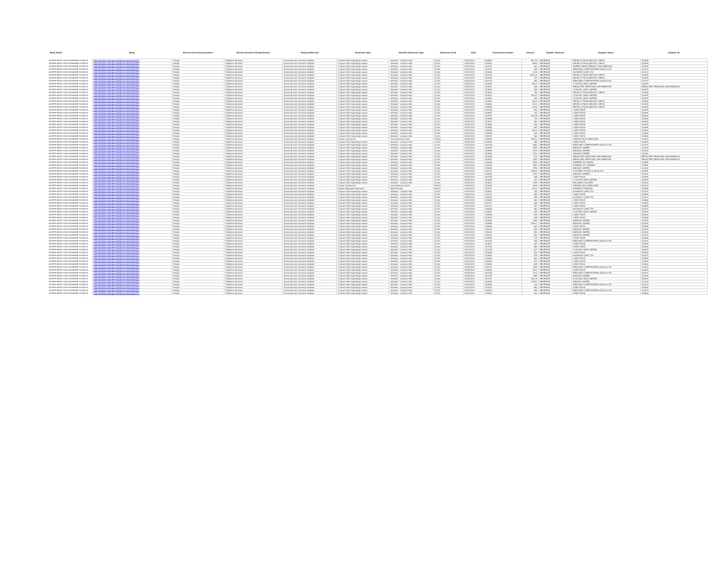| Body Name | Body | Service Area Catergorisation | Service Division Catergorisation | Responsible Unit | Expenses Type | Detailed Expenses Type | Expenses Code | Date | Transaction Number | Amount | Capital / Revenue | Supplier Name | Supplier ID |
| --- | --- | --- | --- | --- | --- | --- | --- | --- | --- | --- | --- | --- | --- |
| NORTH EAST LINCOLNSHIRE COUNCIL | http://statistics.data.gov.uk/id/local-authority/00FC | People | Childrens Services | School Access Governor Student | Contract Hire-Operating Leases | Vehicles - Contract Hire | JC101 | 11/02/2014 | 314620 | 657.75 | REVENUE | REVELLS TAXIS (ED/SOC SERV) | 100939 |
| NORTH EAST LINCOLNSHIRE COUNCIL | http://statistics.data.gov.uk/id/local-authority/00FC | People | Childrens Services | School Access Governor Student | Contract Hire-Operating Leases | Vehicles - Contract Hire | JC101 | 11/02/2014 | 314621 | 468.8 | REVENUE | REVELLS TAXIS (ED/SOC SERV) | 100939 |
| NORTH EAST LINCOLNSHIRE COUNCIL | http://statistics.data.gov.uk/id/local-authority/00FC | People | Childrens Services | School Access Governor Student | Contract Hire-Operating Leases | Vehicles - Contract Hire | JC101 | 11/02/2014 | 314727 | 941 | REVENUE | WHEELCHAIR FRIENDLY TAXI SERVICE | 101915 |
| NORTH EAST LINCOLNSHIRE COUNCIL | http://statistics.data.gov.uk/id/local-authority/00FC | People | Childrens Services | School Access Governor Student | Contract Hire-Operating Leases | Vehicles - Contract Hire | JC101 | 11/02/2014 | 314730 | 918 | REVENUE | MINICABS CLEETHORPES (LINCS) LTD | 102124 |
| NORTH EAST LINCOLNSHIRE COUNCIL | http://statistics.data.gov.uk/id/local-authority/00FC | People | Childrens Services | School Access Governor Student | Contract Hire-Operating Leases | Vehicles - Contract Hire | JC101 | 11/02/2014 | 314604 | 1018 | REVENUE | AA RADIO CARS LTD | 101222 |
| NORTH EAST LINCOLNSHIRE COUNCIL | http://statistics.data.gov.uk/id/local-authority/00FC | People | Childrens Services | School Access Governor Student | Contract Hire-Operating Leases | Vehicles - Contract Hire | JC101 | 11/02/2014 | 314728 | 1025.24 | REVENUE | REVELLS TAXIS (ED/SOC SERV) | 100939 |
| NORTH EAST LINCOLNSHIRE COUNCIL | http://statistics.data.gov.uk/id/local-authority/00FC | People | Childrens Services | School Access Governor Student | Contract Hire-Operating Leases | Vehicles - Contract Hire | JC101 | 11/02/2014 | 314624 | 443 | REVENUE | REVELLS TAXIS (ED/SOC SERV) | 100939 |
| NORTH EAST LINCOLNSHIRE COUNCIL | http://statistics.data.gov.uk/id/local-authority/00FC | People | Childrens Services | School Access Governor Student | Contract Hire-Operating Leases | Vehicles - Contract Hire | JC101 | 11/02/2014 | 314737 | 360 | REVENUE | MINICABS CLEETHORPES (LINCS) LTD | 102124 |
| NORTH EAST LINCOLNSHIRE COUNCIL | http://statistics.data.gov.uk/id/local-authority/00FC | People | Childrens Services | School Access Governor Student | Contract Hire-Operating Leases | Vehicles - Contract Hire | JC101 | 11/10/2014 | 314615 | 280.3 | REVENUE | COXONS CARS LIMITED | 100578 |
| NORTH EAST LINCOLNSHIRE COUNCIL | http://statistics.data.gov.uk/id/local-authority/00FC | People | Childrens Services | School Access Governor Student | Contract Hire-Operating Leases | Vehicles - Contract Hire | JC101 | 11/18/2014 | 316927 | 544 | REVENUE | REDACTED PERSONAL INFORMATION | REDACTED PERSONAL INFORMATION |
| NORTH EAST LINCOLNSHIRE COUNCIL | http://statistics.data.gov.uk/id/local-authority/00FC | People | Childrens Services | School Access Governor Student | Contract Hire-Operating Leases | Vehicles - Contract Hire | JC101 | 11/02/2014 | 314607 | 459 | REVENUE | COXONS CARS LIMITED | 100578 |
| NORTH EAST LINCOLNSHIRE COUNCIL | http://statistics.data.gov.uk/id/local-authority/00FC | People | Childrens Services | School Access Governor Student | Contract Hire-Operating Leases | Vehicles - Contract Hire | JC101 | 11/02/2014 | 314619 | 756 | REVENUE | REVELLS TAXIS (ED/SOC SERV) | 100939 |
| NORTH EAST LINCOLNSHIRE COUNCIL | http://statistics.data.gov.uk/id/local-authority/00FC | People | Childrens Services | School Access Governor Student | Contract Hire-Operating Leases | Vehicles - Contract Hire | JC101 | 11/11/2014 | 314671 | 304.52 | REVENUE | COXONS CARS LIMITED | 100578 |
| NORTH EAST LINCOLNSHIRE COUNCIL | http://statistics.data.gov.uk/id/local-authority/00FC | People | Childrens Services | School Access Governor Student | Contract Hire-Operating Leases | Vehicles - Contract Hire | JC101 | 11/02/2014 | 314661 | 306 | REVENUE | COXONS CARS LIMITED | 100578 |
| NORTH EAST LINCOLNSHIRE COUNCIL | http://statistics.data.gov.uk/id/local-authority/00FC | People | Childrens Services | School Access Governor Student | Contract Hire-Operating Leases | Vehicles - Contract Hire | JC101 | 11/02/2014 | 314623 | 262.8 | REVENUE | REVELLS TAXIS (ED/SOC SERV) | 100939 |
| NORTH EAST LINCOLNSHIRE COUNCIL | http://statistics.data.gov.uk/id/local-authority/00FC | People | Childrens Services | School Access Governor Student | Contract Hire-Operating Leases | Vehicles - Contract Hire | JC101 | 11/10/2014 | 315551 | 419.4 | REVENUE | REVELLS TAXIS (ED/SOC SERV) | 100939 |
| NORTH EAST LINCOLNSHIRE COUNCIL | http://statistics.data.gov.uk/id/local-authority/00FC | People | Childrens Services | School Access Governor Student | Contract Hire-Operating Leases | Vehicles - Contract Hire | JC101 | 11/10/2014 | 315548 | 478.8 | REVENUE | REVELLS TAXIS (ED/SOC SERV) | 100939 |
| NORTH EAST LINCOLNSHIRE COUNCIL | http://statistics.data.gov.uk/id/local-authority/00FC | People | Childrens Services | School Access Governor Student | Contract Hire-Operating Leases | Vehicles - Contract Hire | JC101 | 11/02/2014 | 314766 | 540 | REVENUE | LINKS TAXIS | 100546 |
| NORTH EAST LINCOLNSHIRE COUNCIL | http://statistics.data.gov.uk/id/local-authority/00FC | People | Childrens Services | School Access Governor Student | Contract Hire-Operating Leases | Vehicles - Contract Hire | JC101 | 11/12/2014 | 315587 | 270 | REVENUE | LINKS TAXIS | 100546 |
| NORTH EAST LINCOLNSHIRE COUNCIL | http://statistics.data.gov.uk/id/local-authority/00FC | People | Childrens Services | School Access Governor Student | Contract Hire-Operating Leases | Vehicles - Contract Hire | JC101 | 11/02/2014 | 314974 | 261.36 | REVENUE | LINKS TAXIS | 100546 |
| NORTH EAST LINCOLNSHIRE COUNCIL | http://statistics.data.gov.uk/id/local-authority/00FC | People | Childrens Services | School Access Governor Student | Contract Hire-Operating Leases | Vehicles - Contract Hire | JC101 | 11/02/2014 | 314608 | 720 | REVENUE | LINKS TAXIS | 100546 |
| NORTH EAST LINCOLNSHIRE COUNCIL | http://statistics.data.gov.uk/id/local-authority/00FC | People | Childrens Services | School Access Governor Student | Contract Hire-Operating Leases | Vehicles - Contract Hire | JC101 | 11/02/2014 | 314972 | 360 | REVENUE | LINKS TAXIS | 100546 |
| NORTH EAST LINCOLNSHIRE COUNCIL | http://statistics.data.gov.uk/id/local-authority/00FC | People | Childrens Services | School Access Governor Student | Contract Hire-Operating Leases | Vehicles - Contract Hire | JC101 | 11/02/2014 | 314663 | 616 | REVENUE | LINKS TAXIS | 100546 |
| NORTH EAST LINCOLNSHIRE COUNCIL | http://statistics.data.gov.uk/id/local-authority/00FC | People | Childrens Services | School Access Governor Student | Contract Hire-Operating Leases | Vehicles - Contract Hire | JC101 | 11/02/2014 | 314681 | 640 | REVENUE | LINKS TAXIS | 100546 |
| NORTH EAST LINCOLNSHIRE COUNCIL | http://statistics.data.gov.uk/id/local-authority/00FC | People | Childrens Services | School Access Governor Student | Contract Hire-Operating Leases | Vehicles - Contract Hire | JC101 | 11/10/2014 | 315583 | 262.5 | REVENUE | LINKS TAXIS | 100546 |
| NORTH EAST LINCOLNSHIRE COUNCIL | http://statistics.data.gov.uk/id/local-authority/00FC | People | Childrens Services | School Access Governor Student | Contract Hire-Operating Leases | Vehicles - Contract Hire | JC101 | 11/20/2014 | 318158 | 576 | REVENUE | LINKS TAXIS | 100546 |
| NORTH EAST LINCOLNSHIRE COUNCIL | http://statistics.data.gov.uk/id/local-authority/00FC | People | Childrens Services | School Access Governor Student | Contract Hire-Operating Leases | Vehicles - Contract Hire | JC101 | 11/20/2014 | 318157 | 560 | REVENUE | LINKS TAXIS | 100546 |
| NORTH EAST LINCOLNSHIRE COUNCIL | http://statistics.data.gov.uk/id/local-authority/00FC | People | Childrens Services | School Access Governor Student | Private Contractors | Concessionary Fares | PH104 | 11/18/2014 | 316925 | 1529.2 | REVENUE | STAGECOACH SERVICES | 101404 |
| NORTH EAST LINCOLNSHIRE COUNCIL | http://statistics.data.gov.uk/id/local-authority/00FC | People | Childrens Services | School Access Governor Student | Contract Hire-Operating Leases | Vehicles - Contract Hire | JC101 | 11/02/2014 | 314609 | 465 | REVENUE | LINKS TAXIS | 100546 |
| NORTH EAST LINCOLNSHIRE COUNCIL | http://statistics.data.gov.uk/id/local-authority/00FC | People | Childrens Services | School Access Governor Student | Contract Hire-Operating Leases | Vehicles - Contract Hire | JC101 | 11/02/2014 | 314736 | 1080 | REVENUE | MINICABS CLEETHORPES (LINCS) LTD | 102124 |
| NORTH EAST LINCOLNSHIRE COUNCIL | http://statistics.data.gov.uk/id/local-authority/00FC | People | Childrens Services | School Access Governor Student | Contract Hire-Operating Leases | Vehicles - Contract Hire | JC101 | 11/14/2014 | 316900 | 1890 | REVENUE | AMVALE LIMITED | 101030 |
| NORTH EAST LINCOLNSHIRE COUNCIL | http://statistics.data.gov.uk/id/local-authority/00FC | People | Childrens Services | School Access Governor Student | Contract Hire-Operating Leases | Vehicles - Contract Hire | JC101 | 11/14/2014 | 316899 | 2070 | REVENUE | AMVALE LIMITED | 101030 |
| NORTH EAST LINCOLNSHIRE COUNCIL | http://statistics.data.gov.uk/id/local-authority/00FC | People | Childrens Services | School Access Governor Student | Contract Hire-Operating Leases | Vehicles - Contract Hire | JC101 | 11/14/2014 | 316885 | 2070 | REVENUE | AMVALE LIMITED | 101030 |
| NORTH EAST LINCOLNSHIRE COUNCIL | http://statistics.data.gov.uk/id/local-authority/00FC | People | Childrens Services | School Access Governor Student | Contract Hire-Operating Leases | Vehicles - Contract Hire | JC101 | 11/02/2014 | 314628 | 510 | REVENUE | REDACTED PERSONAL INFORMATION | REDACTED PERSONAL INFORMATION |
| NORTH EAST LINCOLNSHIRE COUNCIL | http://statistics.data.gov.uk/id/local-authority/00FC | People | Childrens Services | School Access Governor Student | Contract Hire-Operating Leases | Vehicles - Contract Hire | JC101 | 11/02/2014 | 314607 | 1260 | REVENUE | REDACTED PERSONAL INFORMATION | REDACTED PERSONAL INFORMATION |
| NORTH EAST LINCOLNSHIRE COUNCIL | http://statistics.data.gov.uk/id/local-authority/00FC | People | Childrens Services | School Access Governor Student | Contract Hire-Operating Leases | Vehicles - Contract Hire | JC101 | 11/11/2014 | 315505 | 2826 | REVENUE | SHERWOOD TRAVEL | 100868 |
| NORTH EAST LINCOLNSHIRE COUNCIL | http://statistics.data.gov.uk/id/local-authority/00FC | People | Childrens Services | School Access Governor Student | Contract Hire-Operating Leases | Vehicles - Contract Hire | JC101 | 11/02/2014 | 314738 | 2862 | REVENUE | FISHERS OF GRIMSBY | 111865 |
| NORTH EAST LINCOLNSHIRE COUNCIL | http://statistics.data.gov.uk/id/local-authority/00FC | People | Childrens Services | School Access Governor Student | Contract Hire-Operating Leases | Vehicles - Contract Hire | JC101 | 11/14/2014 | 316935 | 2790 | REVENUE | AMVALE LIMITED | 101030 |
| NORTH EAST LINCOLNSHIRE COUNCIL | http://statistics.data.gov.uk/id/local-authority/00FC | People | Childrens Services | School Access Governor Student | Contract Hire-Operating Leases | Vehicles - Contract Hire | JC101 | 11/02/2014 | 314741 | 2835.9 | REVENUE | COOPERS TOURS (LINCS) LTD | 111878 |
| NORTH EAST LINCOLNSHIRE COUNCIL | http://statistics.data.gov.uk/id/local-authority/00FC | People | Childrens Services | School Access Governor Student | Contract Hire-Operating Leases | Vehicles - Contract Hire | JC101 | 11/14/2014 | 316932 | 2790 | REVENUE | AMVALE LIMITED | 101030 |
| NORTH EAST LINCOLNSHIRE COUNCIL | http://statistics.data.gov.uk/id/local-authority/00FC | People | Childrens Services | School Access Governor Student | Contract Hire-Operating Leases | Vehicles - Contract Hire | JC101 | 11/02/2014 | 314769 | 468 | REVENUE | LINKS TAXIS | 100546 |
| NORTH EAST LINCOLNSHIRE COUNCIL | http://statistics.data.gov.uk/id/local-authority/00FC | People | Childrens Services | School Access Governor Student | Contract Hire-Operating Leases | Vehicles - Contract Hire | JC101 | 11/02/2014 | 314662 | 297 | REVENUE | COXONS CARS LIMITED | 100578 |
| NORTH EAST LINCOLNSHIRE COUNCIL | http://statistics.data.gov.uk/id/local-authority/00FC | People | Childrens Services | School Access Governor Student | Contract Hire-Operating Leases | Vehicles - Contract Hire | JC101 | 11/02/2014 | 314612 | 2208 | REVENUE | MILLMAN COACHES | 100700 |
| NORTH EAST LINCOLNSHIRE COUNCIL | http://statistics.data.gov.uk/id/local-authority/00FC | People | Childrens Services | School Access Governor Student | Private Contractors | Concessionary Fares | PH104 | 11/18/2014 | 316925 | 1543 | REVENUE | STAGECOACH SERVICES | 101404 |
| NORTH EAST LINCOLNSHIRE COUNCIL | http://statistics.data.gov.uk/id/local-authority/00FC | People | Childrens Services | School Access Governor Student | Indirect Employee Expenses | Staff Training | EB122 | 11/20/2014 | 317911 | 675.5 | REVENUE | PHOENIX TRAINING | 109095 |
| NORTH EAST LINCOLNSHIRE COUNCIL | http://statistics.data.gov.uk/id/local-authority/00FC | People | Childrens Services | School Access Governor Student | Contract Hire-Operating Leases | Vehicles - Contract Hire | JC101 | 11/14/2014 | 316911 | 754 | REVENUE | AA RADIO CARS LTD | 101222 |
| NORTH EAST LINCOLNSHIRE COUNCIL | http://statistics.data.gov.uk/id/local-authority/00FC | People | Childrens Services | School Access Governor Student | Contract Hire-Operating Leases | Vehicles - Contract Hire | JC101 | 11/02/2014 | 314774 | 585 | REVENUE | LINKS TAXIS | 100546 |
| NORTH EAST LINCOLNSHIRE COUNCIL | http://statistics.data.gov.uk/id/local-authority/00FC | People | Childrens Services | School Access Governor Student | Contract Hire-Operating Leases | Vehicles - Contract Hire | JC101 | 11/28/2014 | 318301 | 288 | REVENUE | AA RADIO CARS LTD | 101222 |
| NORTH EAST LINCOLNSHIRE COUNCIL | http://statistics.data.gov.uk/id/local-authority/00FC | People | Childrens Services | School Access Governor Student | Contract Hire-Operating Leases | Vehicles - Contract Hire | JC101 | 11/10/2014 | 315581 | 962 | REVENUE | LINKS TAXIS | 100546 |
| NORTH EAST LINCOLNSHIRE COUNCIL | http://statistics.data.gov.uk/id/local-authority/00FC | People | Childrens Services | School Access Governor Student | Contract Hire-Operating Leases | Vehicles - Contract Hire | JC101 | 11/02/2014 | 314772 | 504 | REVENUE | LINKS TAXIS | 100546 |
| NORTH EAST LINCOLNSHIRE COUNCIL | http://statistics.data.gov.uk/id/local-authority/00FC | People | Childrens Services | School Access Governor Student | Contract Hire-Operating Leases | Vehicles - Contract Hire | JC101 | 11/02/2014 | 314771 | 432 | REVENUE | LINKS TAXIS | 100546 |
| NORTH EAST LINCOLNSHIRE COUNCIL | http://statistics.data.gov.uk/id/local-authority/00FC | People | Childrens Services | School Access Governor Student | Contract Hire-Operating Leases | Vehicles - Contract Hire | JC101 | 11/14/2014 | 316906 | 490 | REVENUE | AA RADIO CARS LTD | 101222 |
| NORTH EAST LINCOLNSHIRE COUNCIL | http://statistics.data.gov.uk/id/local-authority/00FC | People | Childrens Services | School Access Governor Student | Contract Hire-Operating Leases | Vehicles - Contract Hire | JC101 | 11/02/2014 | 314667 | 432 | REVENUE | COXONS CARS LIMITED | 100578 |
| NORTH EAST LINCOLNSHIRE COUNCIL | http://statistics.data.gov.uk/id/local-authority/00FC | People | Childrens Services | School Access Governor Student | Contract Hire-Operating Leases | Vehicles - Contract Hire | JC101 | 11/10/2014 | 315585 | 504 | REVENUE | LINKS TAXIS | 100546 |
| NORTH EAST LINCOLNSHIRE COUNCIL | http://statistics.data.gov.uk/id/local-authority/00FC | People | Childrens Services | School Access Governor Student | Contract Hire-Operating Leases | Vehicles - Contract Hire | JC101 | 11/02/2014 | 314910 | 648 | REVENUE | LINKS TAXIS | 100546 |
| NORTH EAST LINCOLNSHIRE COUNCIL | http://statistics.data.gov.uk/id/local-authority/00FC | People | Childrens Services | School Access Governor Student | Contract Hire-Operating Leases | Vehicles - Contract Hire | JC101 | 11/14/2014 | 316930 | 2484 | REVENUE | AMVALE LIMITED | 101030 |
| NORTH EAST LINCOLNSHIRE COUNCIL | http://statistics.data.gov.uk/id/local-authority/00FC | People | Childrens Services | School Access Governor Student | Contract Hire-Operating Leases | Vehicles - Contract Hire | JC101 | 11/14/2014 | 316885 | 1600.2 | REVENUE | AMVALE LIMITED | 101030 |
| NORTH EAST LINCOLNSHIRE COUNCIL | http://statistics.data.gov.uk/id/local-authority/00FC | People | Childrens Services | School Access Governor Student | Contract Hire-Operating Leases | Vehicles - Contract Hire | JC101 | 11/10/2014 | 315584 | 900 | REVENUE | LINKS TAXIS | 100546 |
| NORTH EAST LINCOLNSHIRE COUNCIL | http://statistics.data.gov.uk/id/local-authority/00FC | People | Childrens Services | School Access Governor Student | Contract Hire-Operating Leases | Vehicles - Contract Hire | JC101 | 11/12/2014 | 315010 | 820 | REVENUE | AMVALE LIMITED | 101030 |
| NORTH EAST LINCOLNSHIRE COUNCIL | http://statistics.data.gov.uk/id/local-authority/00FC | People | Childrens Services | School Access Governor Student | Contract Hire-Operating Leases | Vehicles - Contract Hire | JC101 | 11/10/2014 | 315009 | 820 | REVENUE | AMVALE LIMITED | 101030 |
| NORTH EAST LINCOLNSHIRE COUNCIL | http://statistics.data.gov.uk/id/local-authority/00FC | People | Childrens Services | School Access Governor Student | Contract Hire-Operating Leases | Vehicles - Contract Hire | JC101 | 11/12/2014 | 315007 | 820 | REVENUE | AMVALE LIMITED | 101030 |
| NORTH EAST LINCOLNSHIRE COUNCIL | http://statistics.data.gov.uk/id/local-authority/00FC | People | Childrens Services | School Access Governor Student | Contract Hire-Operating Leases | Vehicles - Contract Hire | JC101 | 11/02/2014 | 314904 | 726 | REVENUE | LINKS TAXIS | 100546 |
| NORTH EAST LINCOLNSHIRE COUNCIL | http://statistics.data.gov.uk/id/local-authority/00FC | People | Childrens Services | School Access Governor Student | Contract Hire-Operating Leases | Vehicles - Contract Hire | JC101 | 11/02/2014 | 314734 | 756 | REVENUE | MINICABS CLEETHORPES (LINCS) LTD | 102124 |
| NORTH EAST LINCOLNSHIRE COUNCIL | http://statistics.data.gov.uk/id/local-authority/00FC | People | Childrens Services | School Access Governor Student | Contract Hire-Operating Leases | Vehicles - Contract Hire | JC101 | 11/02/2014 | 314611 | 462 | REVENUE | LINKS TAXIS | 100546 |
| NORTH EAST LINCOLNSHIRE COUNCIL | http://statistics.data.gov.uk/id/local-authority/00FC | People | Childrens Services | School Access Governor Student | Contract Hire-Operating Leases | Vehicles - Contract Hire | JC101 | 11/14/2014 | 317019 | 360 | REVENUE | LINKS TAXIS | 100546 |
| NORTH EAST LINCOLNSHIRE COUNCIL | http://statistics.data.gov.uk/id/local-authority/00FC | People | Childrens Services | School Access Governor Student | Contract Hire-Operating Leases | Vehicles - Contract Hire | JC101 | 11/17/2014 | 317345 | 527 | REVENUE | COXONS CARS LIMITED | 100578 |
| NORTH EAST LINCOLNSHIRE COUNCIL | http://statistics.data.gov.uk/id/local-authority/00FC | People | Childrens Services | School Access Governor Student | Contract Hire-Operating Leases | Vehicles - Contract Hire | JC101 | 11/14/2014 | 316905 | 810 | REVENUE | LINKS TAXIS | 100546 |
| NORTH EAST LINCOLNSHIRE COUNCIL | http://statistics.data.gov.uk/id/local-authority/00FC | People | Childrens Services | School Access Governor Student | Contract Hire-Operating Leases | Vehicles - Contract Hire | JC101 | 11/02/2014 | 314603 | 378 | REVENUE | AA RADIO CARS LTD | 101222 |
| NORTH EAST LINCOLNSHIRE COUNCIL | http://statistics.data.gov.uk/id/local-authority/00FC | People | Childrens Services | School Access Governor Student | Contract Hire-Operating Leases | Vehicles - Contract Hire | JC101 | 11/02/2014 | 314603 | 800 | REVENUE | LINKS TAXIS | 100546 |
| NORTH EAST LINCOLNSHIRE COUNCIL | http://statistics.data.gov.uk/id/local-authority/00FC | People | Childrens Services | School Access Governor Student | Contract Hire-Operating Leases | Vehicles - Contract Hire | JC101 | 11/11/2014 | 315591 | 870 | REVENUE | LINKS TAXIS | 100546 |
| NORTH EAST LINCOLNSHIRE COUNCIL | http://statistics.data.gov.uk/id/local-authority/00FC | People | Childrens Services | School Access Governor Student | Contract Hire-Operating Leases | Vehicles - Contract Hire | JC101 | 11/10/2014 | 315580 | 825 | REVENUE | LINKS TAXIS | 100546 |
| NORTH EAST LINCOLNSHIRE COUNCIL | http://statistics.data.gov.uk/id/local-authority/00FC | People | Childrens Services | School Access Governor Student | Contract Hire-Operating Leases | Vehicles - Contract Hire | JC101 | 11/02/2014 | 314731 | 1184 | REVENUE | MINICABS CLEETHORPES (LINCS) LTD | 102124 |
| NORTH EAST LINCOLNSHIRE COUNCIL | http://statistics.data.gov.uk/id/local-authority/00FC | People | Childrens Services | School Access Governor Student | Contract Hire-Operating Leases | Vehicles - Contract Hire | JC101 | 11/28/2014 | 318530 | 1612 | REVENUE | LINKS TAXIS | 100546 |
| NORTH EAST LINCOLNSHIRE COUNCIL | http://statistics.data.gov.uk/id/local-authority/00FC | People | Childrens Services | School Access Governor Student | Contract Hire-Operating Leases | Vehicles - Contract Hire | JC101 | 11/02/2014 | 314725 | 2214 | REVENUE | MINICABS CLEETHORPES (LINCS) LTD | 102124 |
| NORTH EAST LINCOLNSHIRE COUNCIL | http://statistics.data.gov.uk/id/local-authority/00FC | People | Childrens Services | School Access Governor Student | Contract Hire-Operating Leases | Vehicles - Contract Hire | JC101 | 11/18/2014 | 317318 | 1485 | REVENUE | AMVALE LIMITED | 101030 |
| NORTH EAST LINCOLNSHIRE COUNCIL | http://statistics.data.gov.uk/id/local-authority/00FC | People | Childrens Services | School Access Governor Student | Contract Hire-Operating Leases | Vehicles - Contract Hire | JC101 | 11/02/2014 | 314707 | 420.75 | REVENUE | COXONS CARS LIMITED | 100578 |
| NORTH EAST LINCOLNSHIRE COUNCIL | http://statistics.data.gov.uk/id/local-authority/00FC | People | Childrens Services | School Access Governor Student | Contract Hire-Operating Leases | Vehicles - Contract Hire | JC101 | 11/14/2014 | 316926 | 1798.2 | REVENUE | AMVALE LIMITED | 101030 |
| NORTH EAST LINCOLNSHIRE COUNCIL | http://statistics.data.gov.uk/id/local-authority/00FC | People | Childrens Services | School Access Governor Student | Contract Hire-Operating Leases | Vehicles - Contract Hire | JC101 | 11/14/2014 | 316915 | 702 | REVENUE | MINICABS CLEETHORPES (LINCS) LTD | 102124 |
| NORTH EAST LINCOLNSHIRE COUNCIL | http://statistics.data.gov.uk/id/local-authority/00FC | People | Childrens Services | School Access Governor Student | Contract Hire-Operating Leases | Vehicles - Contract Hire | JC101 | 11/14/2014 | 317022 | 560 | REVENUE | LINKS TAXIS | 100546 |
| NORTH EAST LINCOLNSHIRE COUNCIL | http://statistics.data.gov.uk/id/local-authority/00FC | People | Childrens Services | School Access Governor Student | Contract Hire-Operating Leases | Vehicles - Contract Hire | JC101 | 11/14/2014 | 316916 | 969 | REVENUE | MINICABS CLEETHORPES (LINCS) LTD | 102124 |
| NORTH EAST LINCOLNSHIRE COUNCIL | http://statistics.data.gov.uk/id/local-authority/00FC | People | Childrens Services | School Access Governor Student | Contract Hire-Operating Leases | Vehicles - Contract Hire | JC101 | 11/14/2014 | 316922 | 800 | REVENUE | LINKS TAXIS | 100546 |